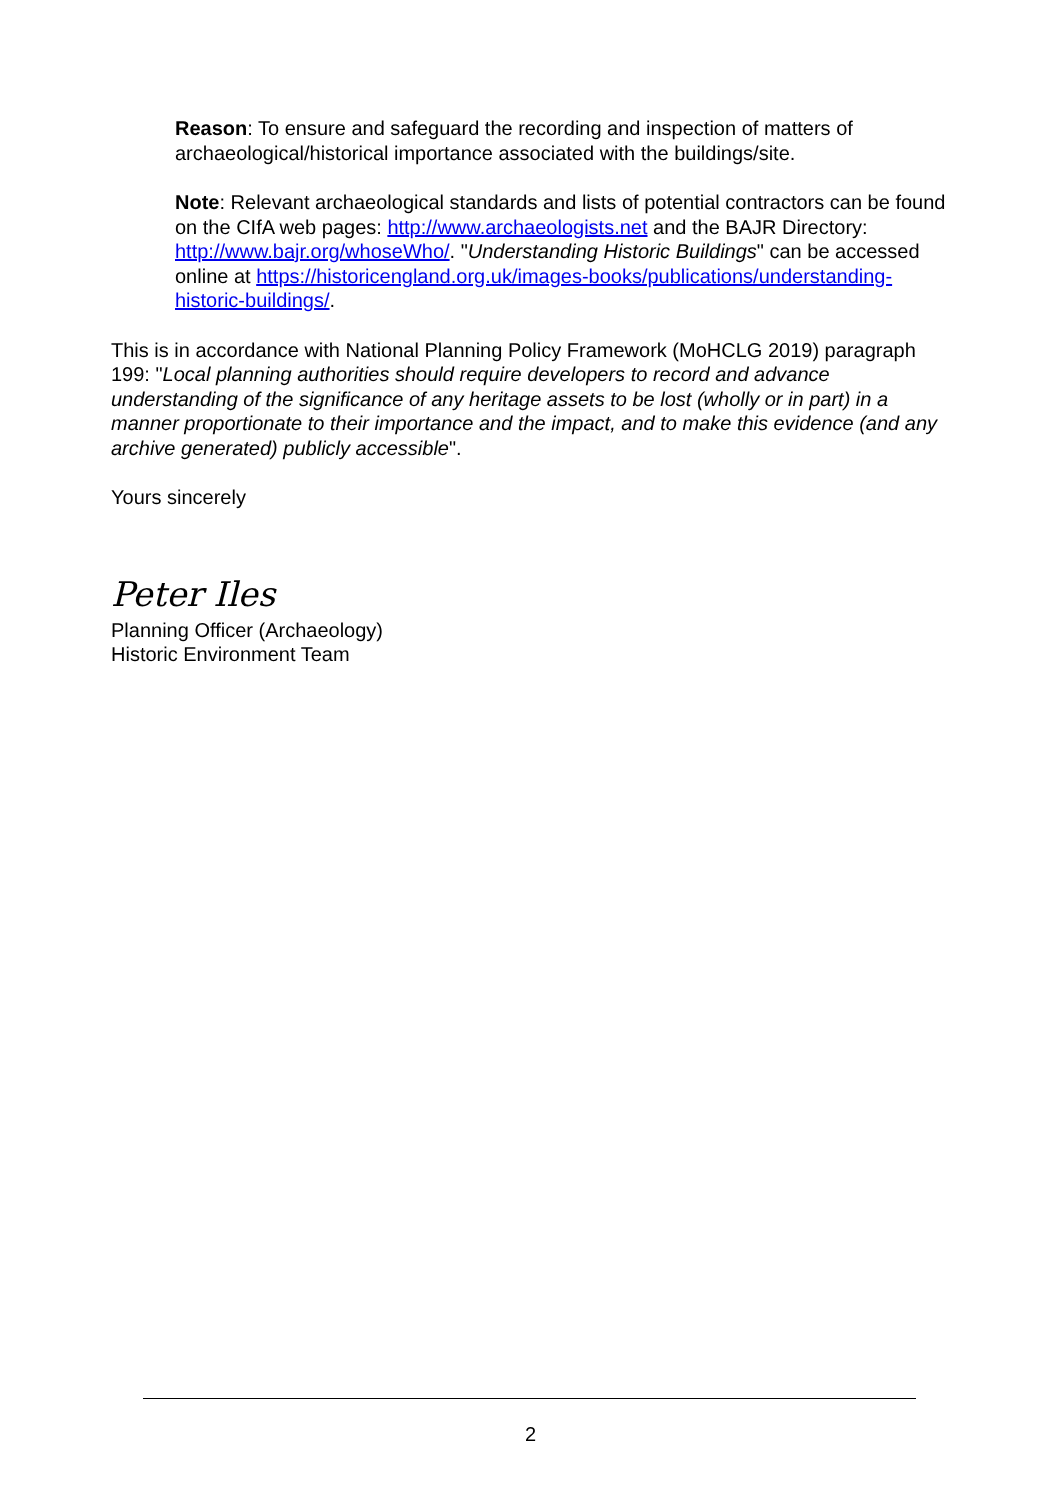Reason: To ensure and safeguard the recording and inspection of matters of archaeological/historical importance associated with the buildings/site.
Note: Relevant archaeological standards and lists of potential contractors can be found on the CIfA web pages: http://www.archaeologists.net and the BAJR Directory: http://www.bajr.org/whoseWho/. "Understanding Historic Buildings" can be accessed online at https://historicengland.org.uk/images-books/publications/understanding-historic-buildings/.
This is in accordance with National Planning Policy Framework (MoHCLG 2019) paragraph 199: "Local planning authorities should require developers to record and advance understanding of the significance of any heritage assets to be lost (wholly or in part) in a manner proportionate to their importance and the impact, and to make this evidence (and any archive generated) publicly accessible".
Yours sincerely
Peter Iles
Planning Officer (Archaeology)
Historic Environment Team
2